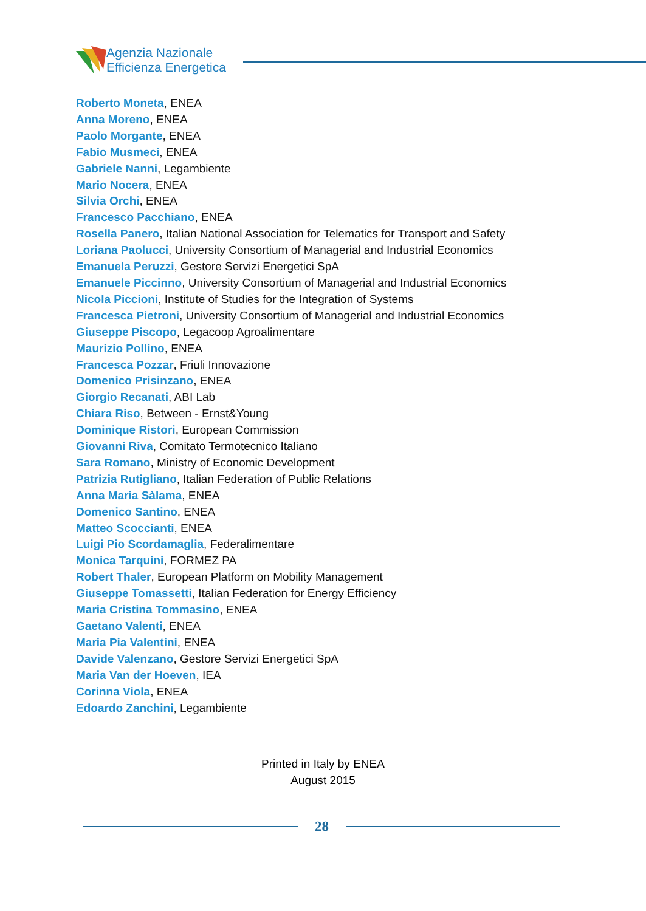Agenzia Nazionale
Efficienza Energetica
Roberto Moneta, ENEA
Anna Moreno, ENEA
Paolo Morgante, ENEA
Fabio Musmeci, ENEA
Gabriele Nanni, Legambiente
Mario Nocera, ENEA
Silvia Orchi, ENEA
Francesco Pacchiano, ENEA
Rosella Panero, Italian National Association for Telematics for Transport and Safety
Loriana Paolucci, University Consortium of Managerial and Industrial Economics
Emanuela Peruzzi, Gestore Servizi Energetici SpA
Emanuele Piccinno, University Consortium of Managerial and Industrial Economics
Nicola Piccioni, Institute of Studies for the Integration of Systems
Francesca Pietroni, University Consortium of Managerial and Industrial Economics
Giuseppe Piscopo, Legacoop Agroalimentare
Maurizio Pollino, ENEA
Francesca Pozzar, Friuli Innovazione
Domenico Prisinzano, ENEA
Giorgio Recanati, ABI Lab
Chiara Riso, Between - Ernst&Young
Dominique Ristori, European Commission
Giovanni Riva, Comitato Termotecnico Italiano
Sara Romano, Ministry of Economic Development
Patrizia Rutigliano, Italian Federation of Public Relations
Anna Maria Sàlama, ENEA
Domenico Santino, ENEA
Matteo Scoccianti, ENEA
Luigi Pio Scordamaglia, Federalimentare
Monica Tarquini, FORMEZ PA
Robert Thaler, European Platform on Mobility Management
Giuseppe Tomassetti, Italian Federation for Energy Efficiency
Maria Cristina Tommasino, ENEA
Gaetano Valenti, ENEA
Maria Pia Valentini, ENEA
Davide Valenzano, Gestore Servizi Energetici SpA
Maria Van der Hoeven, IEA
Corinna Viola, ENEA
Edoardo Zanchini, Legambiente
Printed in Italy by ENEA
August 2015
28